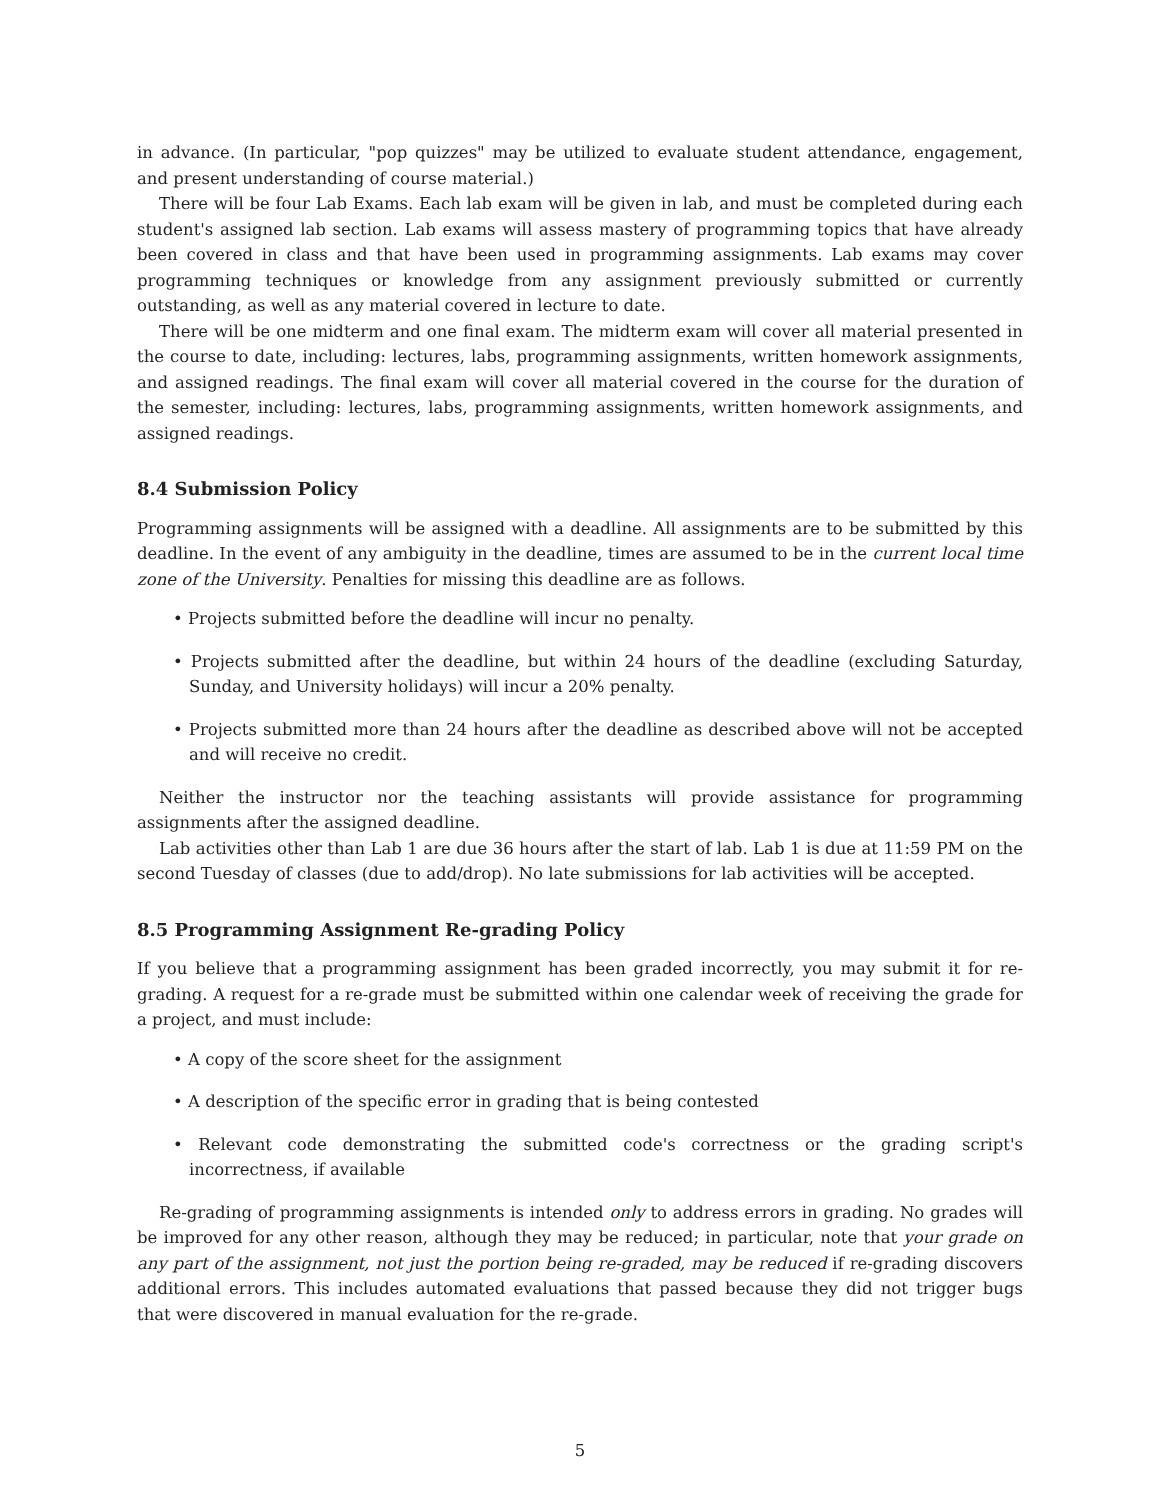in advance. (In particular, "pop quizzes" may be utilized to evaluate student attendance, engagement, and present understanding of course material.)
There will be four Lab Exams. Each lab exam will be given in lab, and must be completed during each student's assigned lab section. Lab exams will assess mastery of programming topics that have already been covered in class and that have been used in programming assignments. Lab exams may cover programming techniques or knowledge from any assignment previously submitted or currently outstanding, as well as any material covered in lecture to date.
There will be one midterm and one final exam. The midterm exam will cover all material presented in the course to date, including: lectures, labs, programming assignments, written homework assignments, and assigned readings. The final exam will cover all material covered in the course for the duration of the semester, including: lectures, labs, programming assignments, written homework assignments, and assigned readings.
8.4 Submission Policy
Programming assignments will be assigned with a deadline. All assignments are to be submitted by this deadline. In the event of any ambiguity in the deadline, times are assumed to be in the current local time zone of the University. Penalties for missing this deadline are as follows.
• Projects submitted before the deadline will incur no penalty.
• Projects submitted after the deadline, but within 24 hours of the deadline (excluding Saturday, Sunday, and University holidays) will incur a 20% penalty.
• Projects submitted more than 24 hours after the deadline as described above will not be accepted and will receive no credit.
Neither the instructor nor the teaching assistants will provide assistance for programming assignments after the assigned deadline.
Lab activities other than Lab 1 are due 36 hours after the start of lab. Lab 1 is due at 11:59 PM on the second Tuesday of classes (due to add/drop). No late submissions for lab activities will be accepted.
8.5 Programming Assignment Re-grading Policy
If you believe that a programming assignment has been graded incorrectly, you may submit it for re-grading. A request for a re-grade must be submitted within one calendar week of receiving the grade for a project, and must include:
• A copy of the score sheet for the assignment
• A description of the specific error in grading that is being contested
• Relevant code demonstrating the submitted code's correctness or the grading script's incorrectness, if available
Re-grading of programming assignments is intended only to address errors in grading. No grades will be improved for any other reason, although they may be reduced; in particular, note that your grade on any part of the assignment, not just the portion being re-graded, may be reduced if re-grading discovers additional errors. This includes automated evaluations that passed because they did not trigger bugs that were discovered in manual evaluation for the re-grade.
5